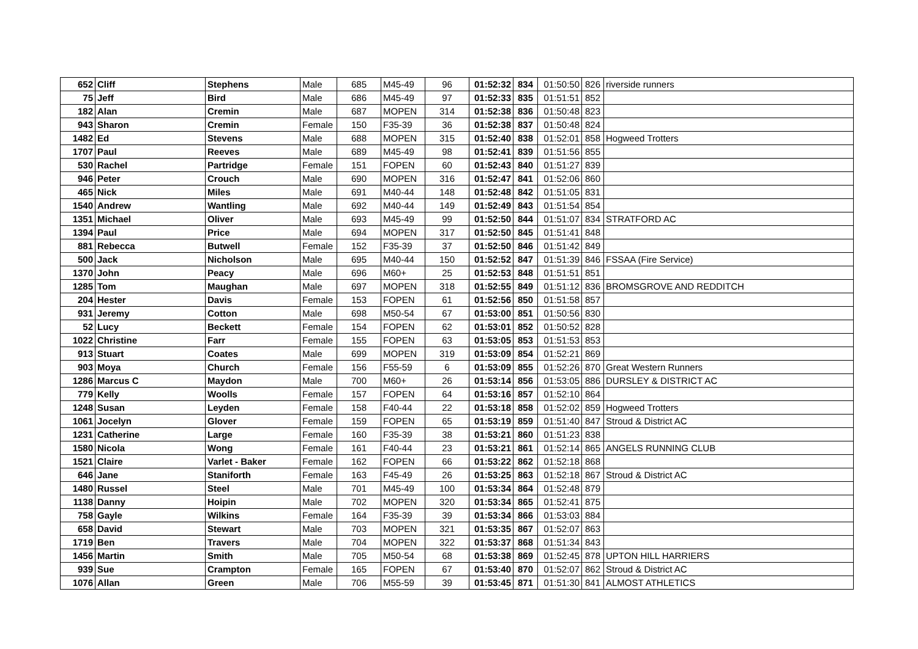| 652 | Cliff | Stephens | Male | 685 | M45-49 | 96 | 01:52:32 | 834 | 01:50:50 | 826 | riverside runners |
| 75 | Jeff | Bird | Male | 686 | M45-49 | 97 | 01:52:33 | 835 | 01:51:51 | 852 | |
| 182 | Alan | Cremin | Male | 687 | MOPEN | 314 | 01:52:38 | 836 | 01:50:48 | 823 | |
| 943 | Sharon | Cremin | Female | 150 | F35-39 | 36 | 01:52:38 | 837 | 01:50:48 | 824 | |
| 1482 | Ed | Stevens | Male | 688 | MOPEN | 315 | 01:52:40 | 838 | 01:52:01 | 858 | Hogweed Trotters |
| 1707 | Paul | Reeves | Male | 689 | M45-49 | 98 | 01:52:41 | 839 | 01:51:56 | 855 | |
| 530 | Rachel | Partridge | Female | 151 | FOPEN | 60 | 01:52:43 | 840 | 01:51:27 | 839 | |
| 946 | Peter | Crouch | Male | 690 | MOPEN | 316 | 01:52:47 | 841 | 01:52:06 | 860 | |
| 465 | Nick | Miles | Male | 691 | M40-44 | 148 | 01:52:48 | 842 | 01:51:05 | 831 | |
| 1540 | Andrew | Wantling | Male | 692 | M40-44 | 149 | 01:52:49 | 843 | 01:51:54 | 854 | |
| 1351 | Michael | Oliver | Male | 693 | M45-49 | 99 | 01:52:50 | 844 | 01:51:07 | 834 | STRATFORD AC |
| 1394 | Paul | Price | Male | 694 | MOPEN | 317 | 01:52:50 | 845 | 01:51:41 | 848 | |
| 881 | Rebecca | Butwell | Female | 152 | F35-39 | 37 | 01:52:50 | 846 | 01:51:42 | 849 | |
| 500 | Jack | Nicholson | Male | 695 | M40-44 | 150 | 01:52:52 | 847 | 01:51:39 | 846 | FSSAA (Fire Service) |
| 1370 | John | Peacy | Male | 696 | M60+ | 25 | 01:52:53 | 848 | 01:51:51 | 851 | |
| 1285 | Tom | Maughan | Male | 697 | MOPEN | 318 | 01:52:55 | 849 | 01:51:12 | 836 | BROMSGROVE AND REDDITCH |
| 204 | Hester | Davis | Female | 153 | FOPEN | 61 | 01:52:56 | 850 | 01:51:58 | 857 | |
| 931 | Jeremy | Cotton | Male | 698 | M50-54 | 67 | 01:53:00 | 851 | 01:50:56 | 830 | |
| 52 | Lucy | Beckett | Female | 154 | FOPEN | 62 | 01:53:01 | 852 | 01:50:52 | 828 | |
| 1022 | Christine | Farr | Female | 155 | FOPEN | 63 | 01:53:05 | 853 | 01:51:53 | 853 | |
| 913 | Stuart | Coates | Male | 699 | MOPEN | 319 | 01:53:09 | 854 | 01:52:21 | 869 | |
| 903 | Moya | Church | Female | 156 | F55-59 | 6 | 01:53:09 | 855 | 01:52:26 | 870 | Great Western Runners |
| 1286 | Marcus C | Maydon | Male | 700 | M60+ | 26 | 01:53:14 | 856 | 01:53:05 | 886 | DURSLEY & DISTRICT AC |
| 779 | Kelly | Woolls | Female | 157 | FOPEN | 64 | 01:53:16 | 857 | 01:52:10 | 864 | |
| 1248 | Susan | Leyden | Female | 158 | F40-44 | 22 | 01:53:18 | 858 | 01:52:02 | 859 | Hogweed Trotters |
| 1061 | Jocelyn | Glover | Female | 159 | FOPEN | 65 | 01:53:19 | 859 | 01:51:40 | 847 | Stroud & District AC |
| 1231 | Catherine | Large | Female | 160 | F35-39 | 38 | 01:53:21 | 860 | 01:51:23 | 838 | |
| 1580 | Nicola | Wong | Female | 161 | F40-44 | 23 | 01:53:21 | 861 | 01:52:14 | 865 | ANGELS RUNNING CLUB |
| 1521 | Claire | Varlet - Baker | Female | 162 | FOPEN | 66 | 01:53:22 | 862 | 01:52:18 | 868 | |
| 646 | Jane | Staniforth | Female | 163 | F45-49 | 26 | 01:53:25 | 863 | 01:52:18 | 867 | Stroud & District AC |
| 1480 | Russel | Steel | Male | 701 | M45-49 | 100 | 01:53:34 | 864 | 01:52:48 | 879 | |
| 1138 | Danny | Hoipin | Male | 702 | MOPEN | 320 | 01:53:34 | 865 | 01:52:41 | 875 | |
| 758 | Gayle | Wilkins | Female | 164 | F35-39 | 39 | 01:53:34 | 866 | 01:53:03 | 884 | |
| 658 | David | Stewart | Male | 703 | MOPEN | 321 | 01:53:35 | 867 | 01:52:07 | 863 | |
| 1719 | Ben | Travers | Male | 704 | MOPEN | 322 | 01:53:37 | 868 | 01:51:34 | 843 | |
| 1456 | Martin | Smith | Male | 705 | M50-54 | 68 | 01:53:38 | 869 | 01:52:45 | 878 | UPTON HILL HARRIERS |
| 939 | Sue | Crampton | Female | 165 | FOPEN | 67 | 01:53:40 | 870 | 01:52:07 | 862 | Stroud & District AC |
| 1076 | Allan | Green | Male | 706 | M55-59 | 39 | 01:53:45 | 871 | 01:51:30 | 841 | ALMOST ATHLETICS |